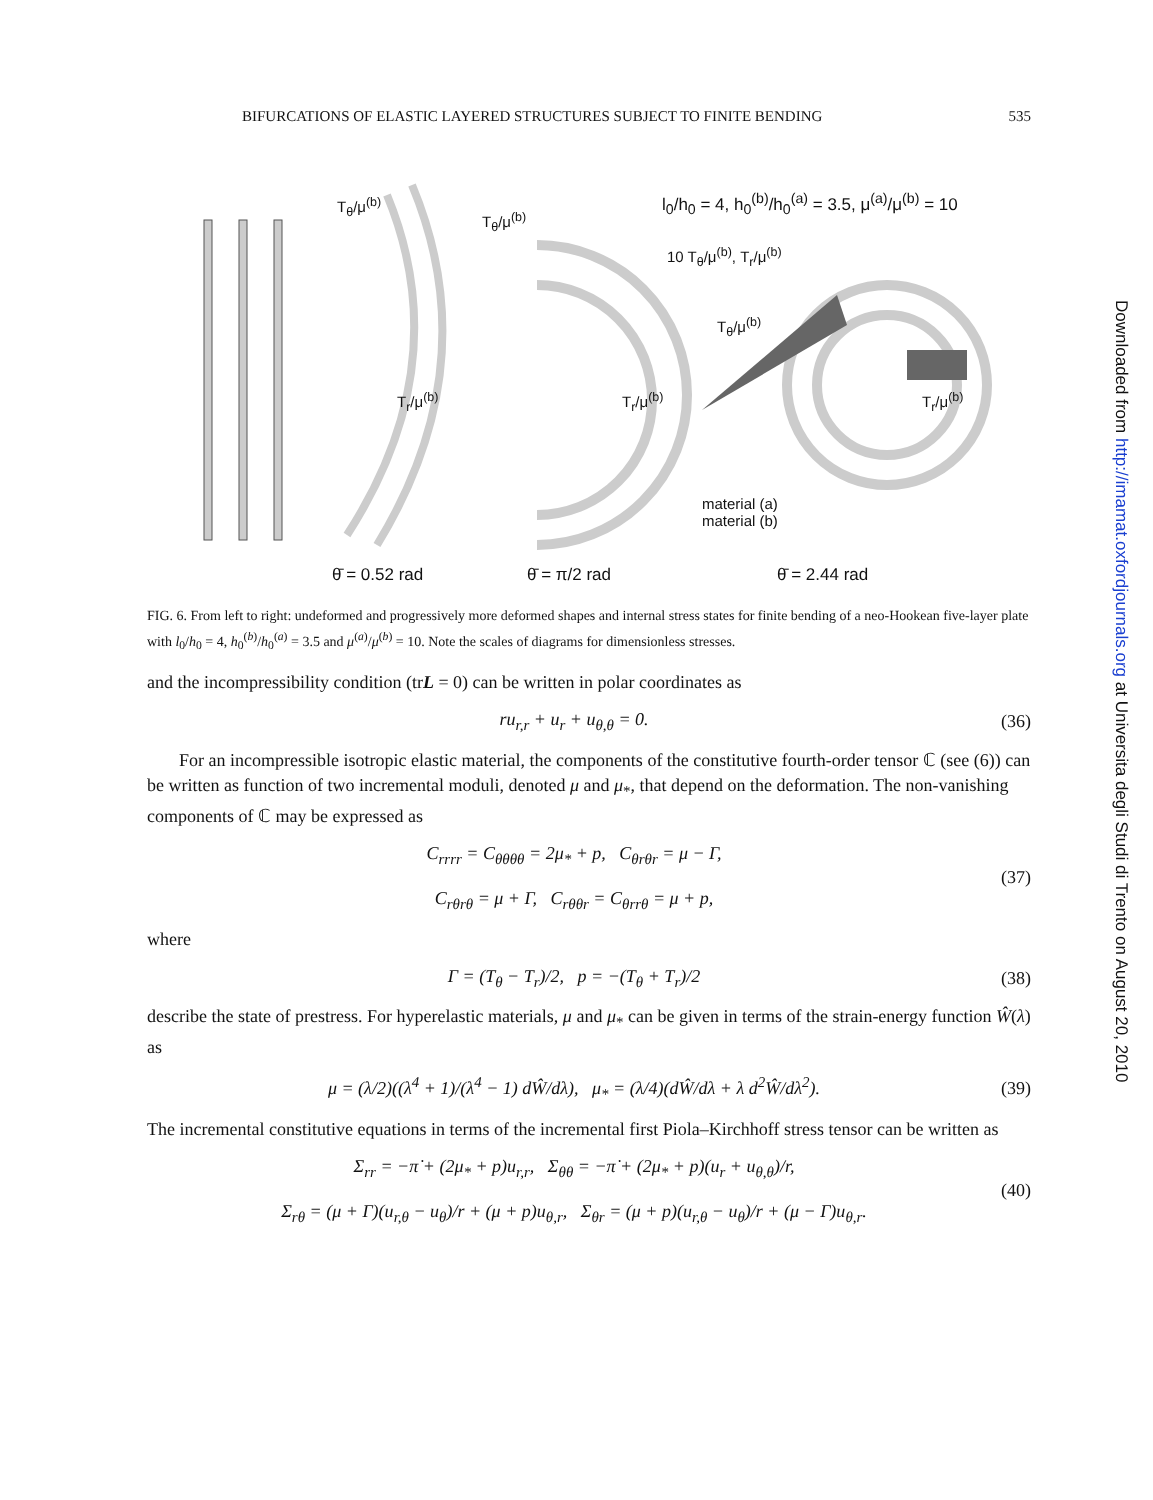BIFURCATIONS OF ELASTIC LAYERED STRUCTURES SUBJECT TO FINITE BENDING 535
T<sub>θ</sub>/μ<sup>(b)</sup>
T<sub>θ</sub>/μ<sup>(b)</sup>
l<sub>0</sub>/h<sub>0</sub> = 4, h<sub>0</sub><sup>(b)</sup>/h<sub>0</sub><sup>(a)</sup> = 3.5, μ<sup>(a)</sup>/μ<sup>(b)</sup> = 10
10 T<sub>θ</sub>/μ<sup>(b)</sup>, T<sub>r</sub>/μ<sup>(b)</sup>
T<sub>θ</sub>/μ<sup>(b)</sup>
T<sub>r</sub>/μ<sup>(b)</sup> T<sub>r</sub>/μ<sup>(b)</sup> T<sub>r</sub>/μ<sup>(b)</sup>
material (a)
material (b)
θ̄ = 0.52 rad θ̄ = π/2 rad θ̄ = 2.44 rad
FIG. 6. From left to right: undeformed and progressively more deformed shapes and internal stress states for finite bending of a neo-Hookean five-layer plate with l<sub>0</sub>/h<sub>0</sub> = 4, h<sub>0</sub><sup>(b)</sup>/h<sub>0</sub><sup>(a)</sup> = 3.5 and μ<sup>(a)</sup>/μ<sup>(b)</sup> = 10. Note the scales of diagrams for dimensionless stresses.
and the incompressibility condition (trL = 0) can be written in polar coordinates as
ru<sub>r,r</sub> + u<sub>r</sub> + u<sub>θ,θ</sub> = 0. (36)
For an incompressible isotropic elastic material, the components of the constitutive fourth-order tensor ℂ (see (6)) can be written as function of two incremental moduli, denoted μ and μ<sub>*</sub>, that depend on the deformation. The non-vanishing components of ℂ may be expressed as
C<sub>rrrr</sub> = C<sub>θθθθ</sub> = 2μ<sub>*</sub> + p, C<sub>θrθr</sub> = μ − Γ,
C<sub>rθrθ</sub> = μ + Γ, C<sub>rθθr</sub> = C<sub>θrrθ</sub> = μ + p, (37)
where
Γ = (T<sub>θ</sub> − T<sub>r</sub>)/2, p = −(T<sub>θ</sub> + T<sub>r</sub>)/2 (38)
describe the state of prestress. For hyperelastic materials, μ and μ<sub>*</sub> can be given in terms of the strain-energy function Ŵ(λ) as
μ = (λ/2)((λ<sup>4</sup> + 1)/(λ<sup>4</sup> − 1) dŴ/dλ), μ<sub>*</sub> = (λ/4)(dŴ/dλ + λ d<sup>2</sup>Ŵ/dλ<sup>2</sup>). (39)
The incremental constitutive equations in terms of the incremental first Piola–Kirchhoff stress tensor can be written as
Σ<sub>rr</sub> = −π̇ + (2μ<sub>*</sub> + p)u<sub>r,r</sub>, Σ<sub>θθ</sub> = −π̇ + (2μ<sub>*</sub> + p)(u<sub>r</sub> + u<sub>θ,θ</sub>)/r,
Σ<sub>rθ</sub> = (μ + Γ)(u<sub>r,θ</sub> − u<sub>θ</sub>)/r + (μ + p)u<sub>θ,r</sub>, Σ<sub>θr</sub> = (μ + p)(u<sub>r,θ</sub> − u<sub>θ</sub>)/r + (μ − Γ)u<sub>θ,r</sub>. (40)
Downloaded from http://imamat.oxfordjournals.org at Universita degli Studi di Trento on August 20, 2010